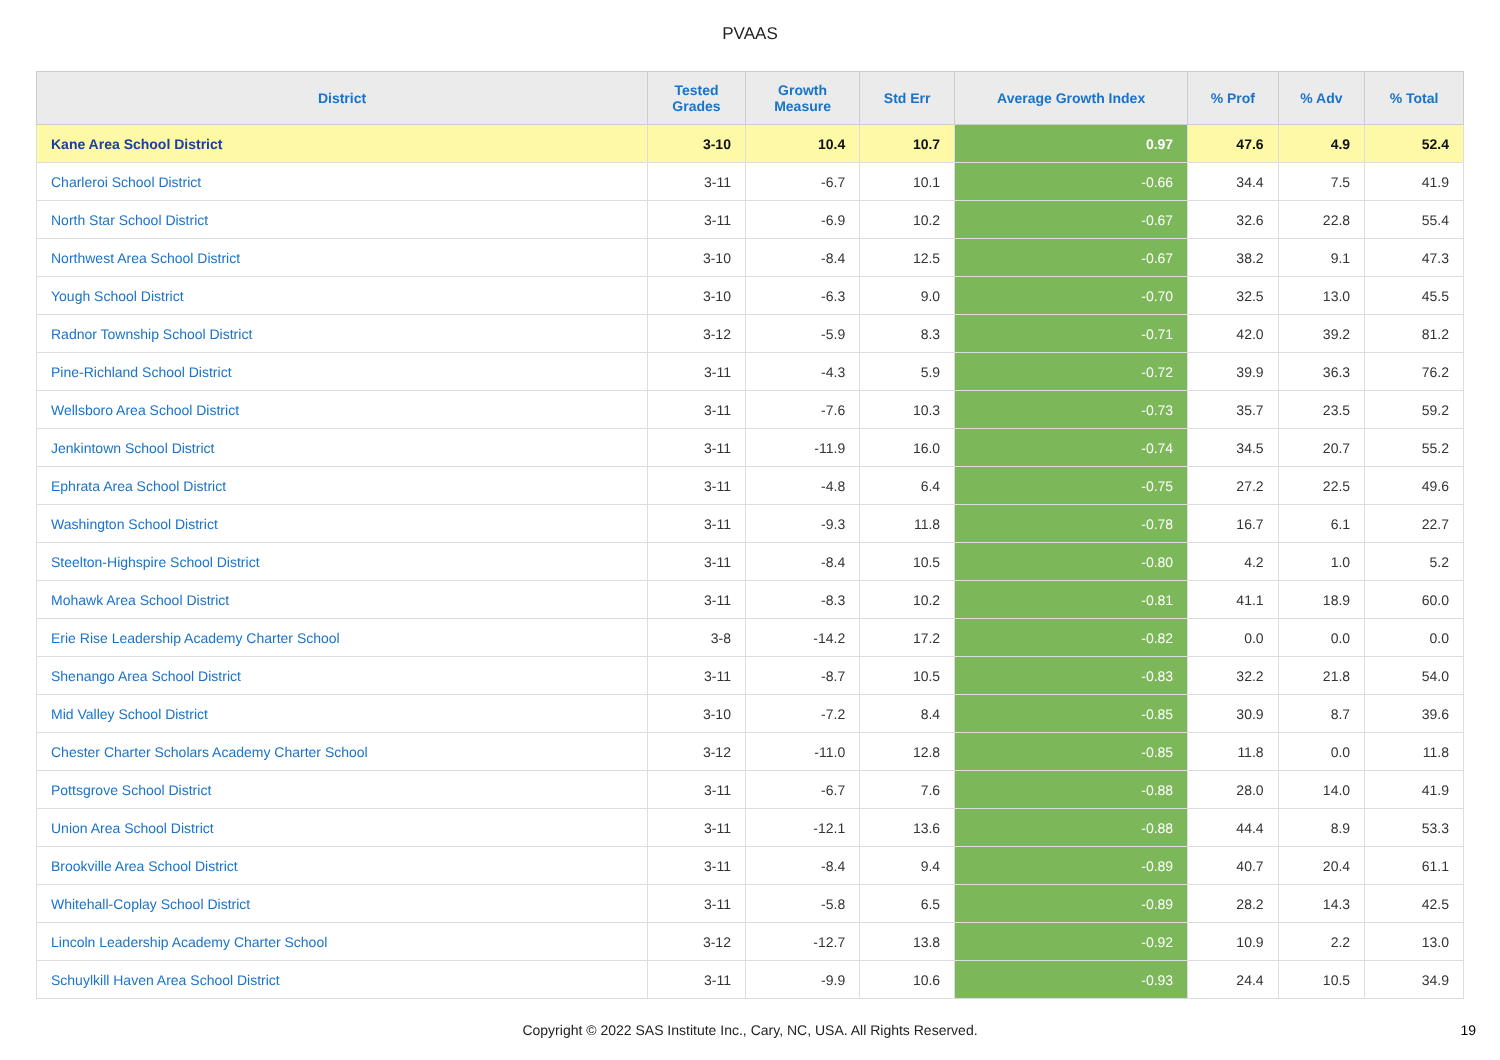PVAAS
| District | Tested Grades | Growth Measure | Std Err | Average Growth Index | % Prof | % Adv | % Total |
| --- | --- | --- | --- | --- | --- | --- | --- |
| Kane Area School District | 3-10 | 10.4 | 10.7 | 0.97 | 47.6 | 4.9 | 52.4 |
| Charleroi School District | 3-11 | -6.7 | 10.1 | -0.66 | 34.4 | 7.5 | 41.9 |
| North Star School District | 3-11 | -6.9 | 10.2 | -0.67 | 32.6 | 22.8 | 55.4 |
| Northwest Area School District | 3-10 | -8.4 | 12.5 | -0.67 | 38.2 | 9.1 | 47.3 |
| Yough School District | 3-10 | -6.3 | 9.0 | -0.70 | 32.5 | 13.0 | 45.5 |
| Radnor Township School District | 3-12 | -5.9 | 8.3 | -0.71 | 42.0 | 39.2 | 81.2 |
| Pine-Richland School District | 3-11 | -4.3 | 5.9 | -0.72 | 39.9 | 36.3 | 76.2 |
| Wellsboro Area School District | 3-11 | -7.6 | 10.3 | -0.73 | 35.7 | 23.5 | 59.2 |
| Jenkintown School District | 3-11 | -11.9 | 16.0 | -0.74 | 34.5 | 20.7 | 55.2 |
| Ephrata Area School District | 3-11 | -4.8 | 6.4 | -0.75 | 27.2 | 22.5 | 49.6 |
| Washington School District | 3-11 | -9.3 | 11.8 | -0.78 | 16.7 | 6.1 | 22.7 |
| Steelton-Highspire School District | 3-11 | -8.4 | 10.5 | -0.80 | 4.2 | 1.0 | 5.2 |
| Mohawk Area School District | 3-11 | -8.3 | 10.2 | -0.81 | 41.1 | 18.9 | 60.0 |
| Erie Rise Leadership Academy Charter School | 3-8 | -14.2 | 17.2 | -0.82 | 0.0 | 0.0 | 0.0 |
| Shenango Area School District | 3-11 | -8.7 | 10.5 | -0.83 | 32.2 | 21.8 | 54.0 |
| Mid Valley School District | 3-10 | -7.2 | 8.4 | -0.85 | 30.9 | 8.7 | 39.6 |
| Chester Charter Scholars Academy Charter School | 3-12 | -11.0 | 12.8 | -0.85 | 11.8 | 0.0 | 11.8 |
| Pottsgrove School District | 3-11 | -6.7 | 7.6 | -0.88 | 28.0 | 14.0 | 41.9 |
| Union Area School District | 3-11 | -12.1 | 13.6 | -0.88 | 44.4 | 8.9 | 53.3 |
| Brookville Area School District | 3-11 | -8.4 | 9.4 | -0.89 | 40.7 | 20.4 | 61.1 |
| Whitehall-Coplay School District | 3-11 | -5.8 | 6.5 | -0.89 | 28.2 | 14.3 | 42.5 |
| Lincoln Leadership Academy Charter School | 3-12 | -12.7 | 13.8 | -0.92 | 10.9 | 2.2 | 13.0 |
| Schuylkill Haven Area School District | 3-11 | -9.9 | 10.6 | -0.93 | 24.4 | 10.5 | 34.9 |
Copyright © 2022 SAS Institute Inc., Cary, NC, USA. All Rights Reserved. 19